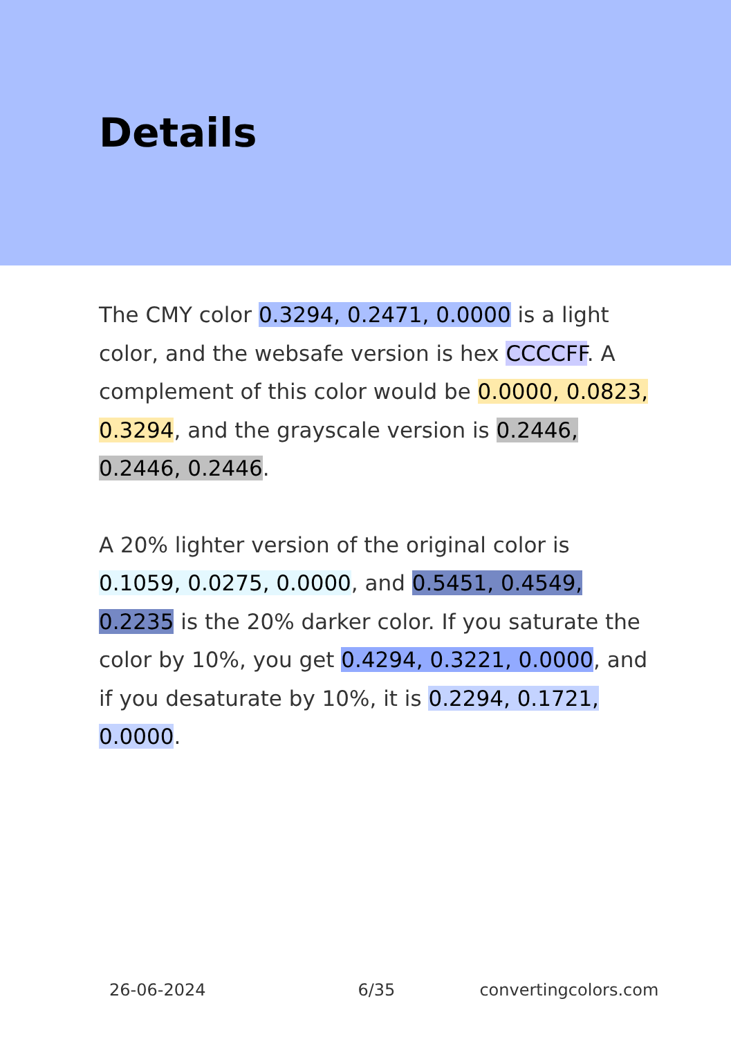Details
The CMY color 0.3294, 0.2471, 0.0000 is a light color, and the websafe version is hex CCCCFF. A complement of this color would be 0.0000, 0.0823, 0.3294, and the grayscale version is 0.2446, 0.2446, 0.2446.
A 20% lighter version of the original color is 0.1059, 0.0275, 0.0000, and 0.5451, 0.4549, 0.2235 is the 20% darker color. If you saturate the color by 10%, you get 0.4294, 0.3221, 0.0000, and if you desaturate by 10%, it is 0.2294, 0.1721, 0.0000.
26-06-2024 6/35 convertingcolors.com